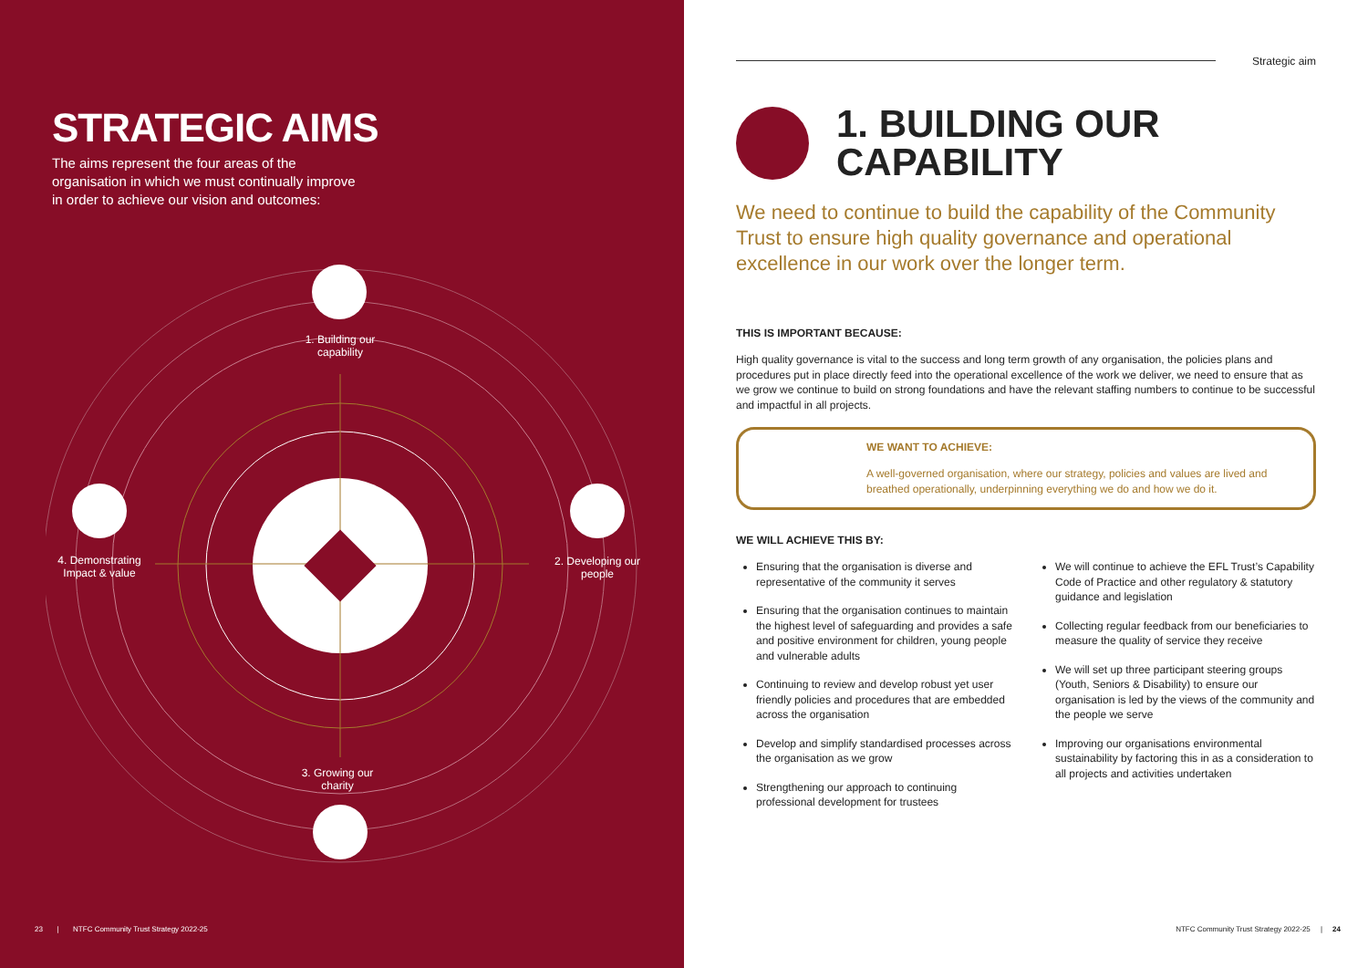STRATEGIC AIMS
The aims represent the four areas of the organisation in which we must continually improve in order to achieve our vision and outcomes:
1. Building our capability
2. Developing our people
3. Growing our charity
4. Demonstrating Impact & value
23 | NTFC Community Trust Strategy 2022-25
Strategic aim
1. BUILDING OUR
CAPABILITY
We need to continue to build the capability of the Community Trust to ensure high quality governance and operational excellence in our work over the longer term.
THIS IS IMPORTANT BECAUSE:
High quality governance is vital to the success and long term growth of any organisation, the policies plans and procedures put in place directly feed into the operational excellence of the work we deliver, we need to ensure that as we grow we continue to build on strong foundations and have the relevant staffing numbers to continue to be successful and impactful in all projects.
WE WANT TO ACHIEVE:
A well-governed organisation, where our strategy, policies and values are lived and breathed operationally, underpinning everything we do and how we do it.
WE WILL ACHIEVE THIS BY:
Ensuring that the organisation is diverse and representative of the community it serves
Ensuring that the organisation continues to maintain the highest level of safeguarding and provides a safe and positive environment for children, young people and vulnerable adults
Continuing to review and develop robust yet user friendly policies and procedures that are embedded across the organisation
Develop and simplify standardised processes across the organisation as we grow
Strengthening our approach to continuing professional development for trustees
We will continue to achieve the EFL Trust’s Capability Code of Practice and other regulatory & statutory guidance and legislation
Collecting regular feedback from our beneficiaries to measure the quality of service they receive
We will set up three participant steering groups (Youth, Seniors & Disability) to ensure our organisation is led by the views of the community and the people we serve
Improving our organisations environmental sustainability by factoring this in as a consideration to all projects and activities undertaken
NTFC Community Trust Strategy 2022-25 | 24